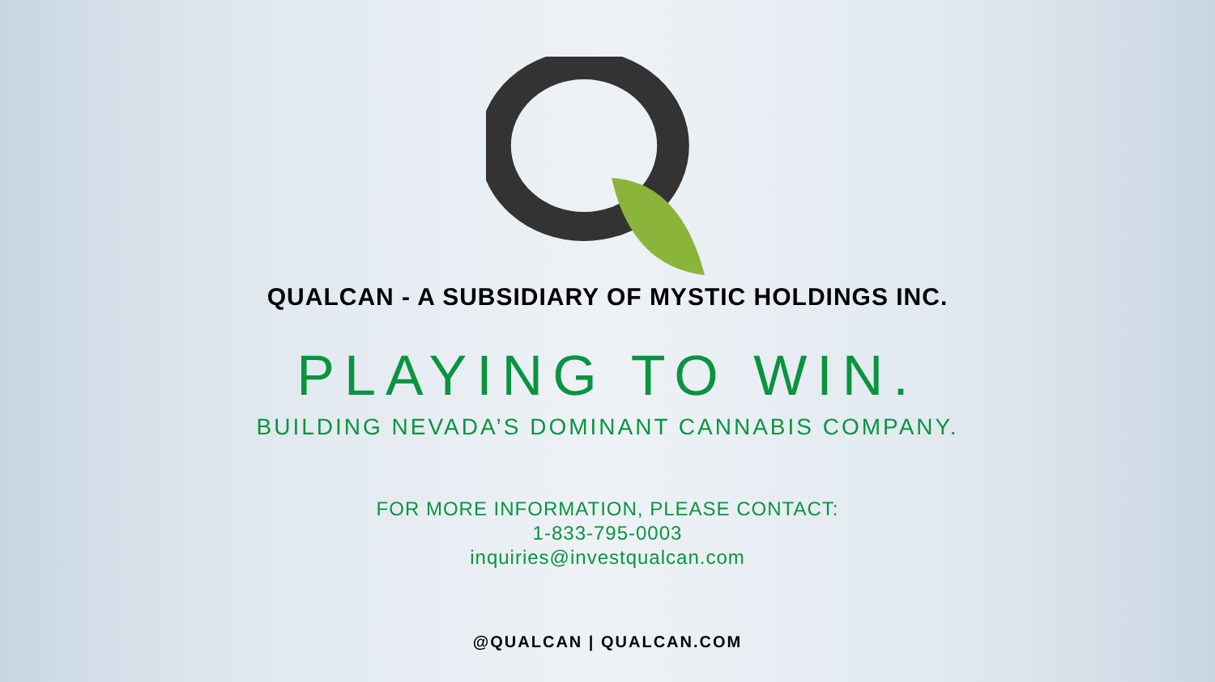QUALCAN - A SUBSIDIARY OF MYSTIC HOLDINGS INC.
PLAYING TO WIN.
BUILDING NEVADA’S DOMINANT CANNABIS COMPANY.
FOR MORE INFORMATION, PLEASE CONTACT:
1-833-795-0003
inquiries@investqualcan.com
@QUALCAN | QUALCAN.COM